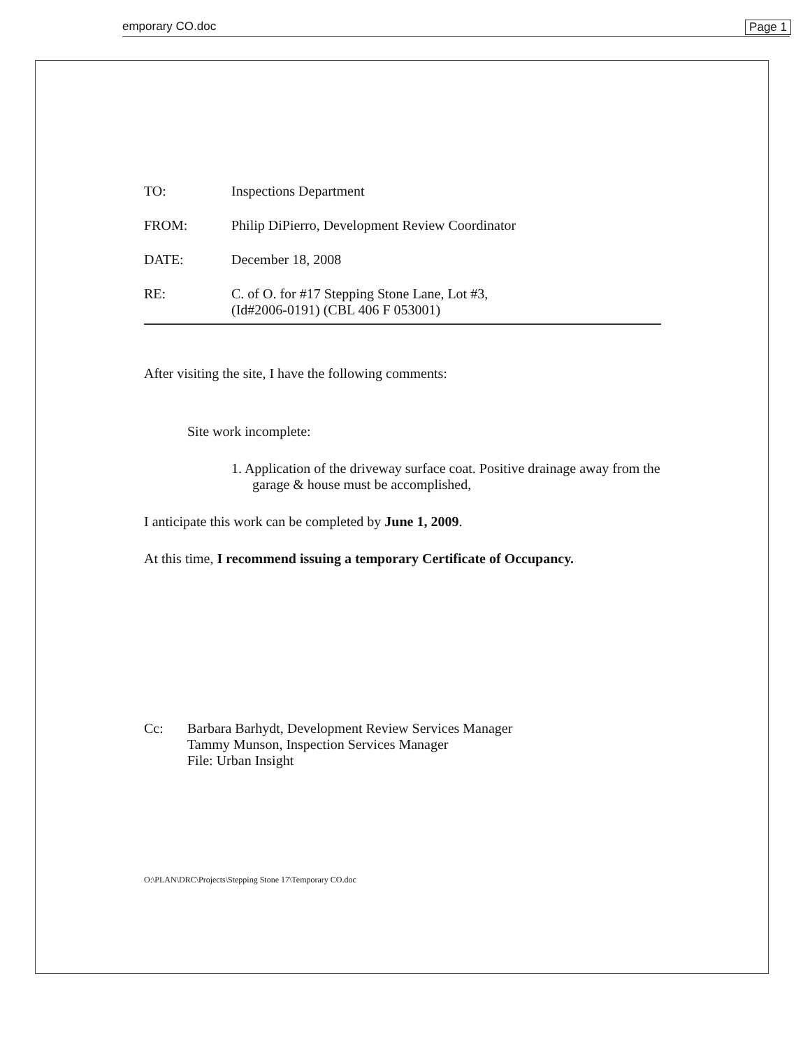emporary CO.doc Page 1
TO: Inspections Department
FROM: Philip DiPierro, Development Review Coordinator
DATE: December 18, 2008
RE: C. of O. for #17 Stepping Stone Lane, Lot #3,
(Id#2006-0191) (CBL 406 F 053001)
After visiting the site, I have the following comments:
Site work incomplete:
1. Application of the driveway surface coat. Positive drainage away from the garage & house must be accomplished,
I anticipate this work can be completed by June 1, 2009.
At this time, I recommend issuing a temporary Certificate of Occupancy.
Cc: Barbara Barhydt, Development Review Services Manager
Tammy Munson, Inspection Services Manager
File: Urban Insight
O:\PLAN\DRC\Projects\Stepping Stone 17\Temporary CO.doc